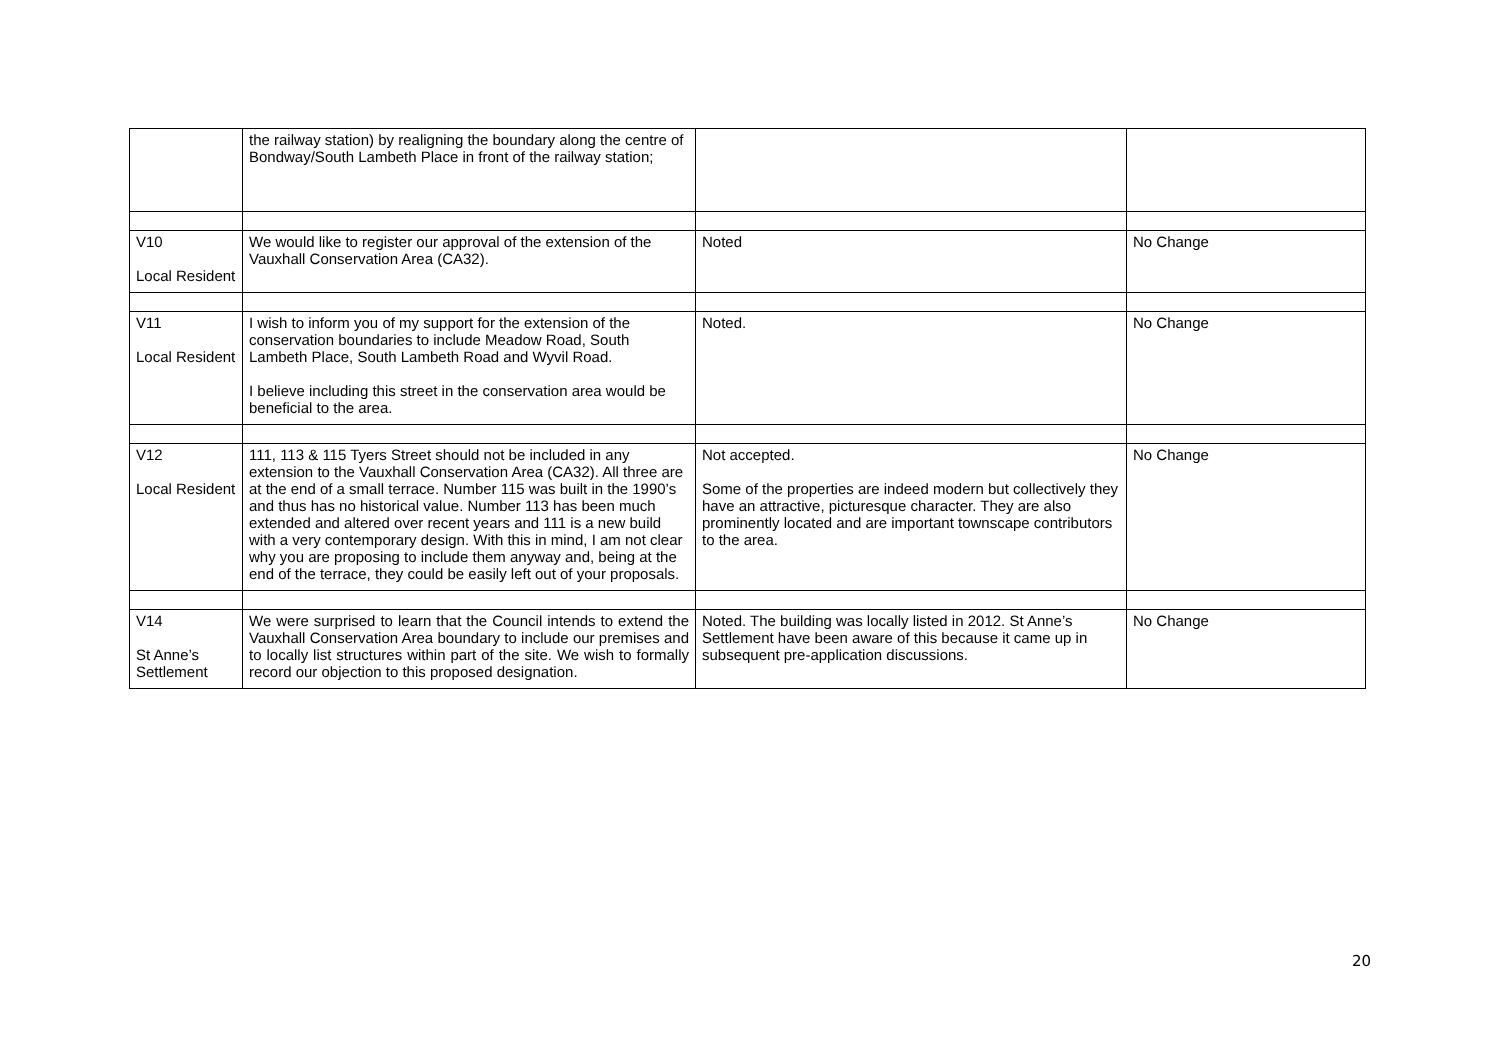| | the railway station) by realigning the boundary along the centre of Bondway/South Lambeth Place in front of the railway station; | | |
| V10 Local Resident | We would like to register our approval of the extension of the Vauxhall Conservation Area (CA32). | Noted | No Change |
| V11 Local Resident | I wish to inform you of my support for the extension of the conservation boundaries to include Meadow Road, South Lambeth Place, South Lambeth Road and Wyvil Road. I believe including this street in the conservation area would be beneficial to the area. | Noted. | No Change |
| V12 Local Resident | 111, 113 & 115 Tyers Street should not be included in any extension to the Vauxhall Conservation Area (CA32). All three are at the end of a small terrace. Number 115 was built in the 1990’s and thus has no historical value. Number 113 has been much extended and altered over recent years and 111 is a new build with a very contemporary design. With this in mind, I am not clear why you are proposing to include them anyway and, being at the end of the terrace, they could be easily left out of your proposals. | Not accepted. Some of the properties are indeed modern but collectively they have an attractive, picturesque character. They are also prominently located and are important townscape contributors to the area. | No Change |
| V14 St Anne’s Settlement | We were surprised to learn that the Council intends to extend the Vauxhall Conservation Area boundary to include our premises and to locally list structures within part of the site. We wish to formally record our objection to this proposed designation. | Noted. The building was locally listed in 2012. St Anne’s Settlement have been aware of this because it came up in subsequent pre-application discussions. | No Change |
20